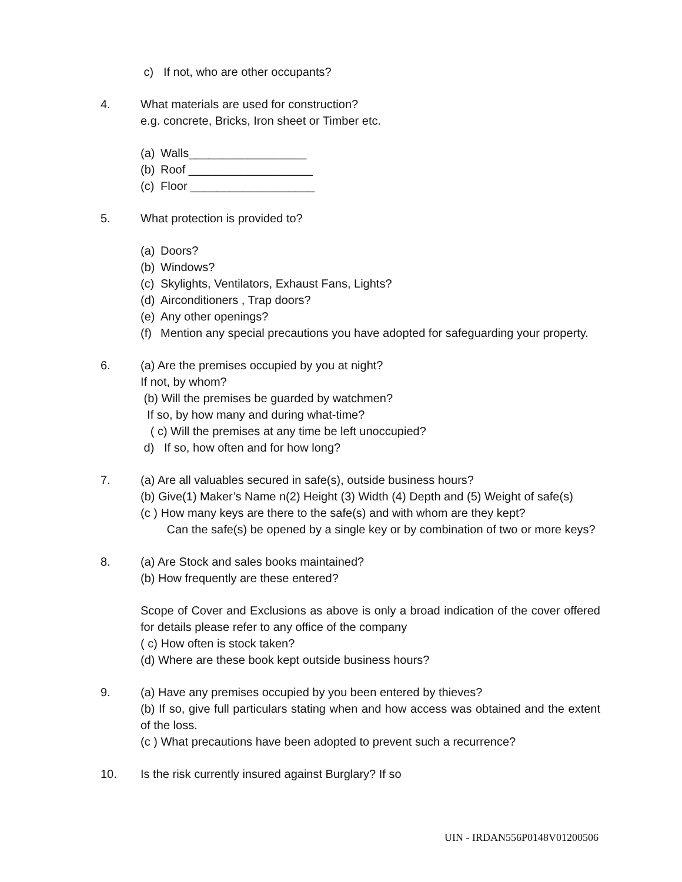c) If not, who are other occupants?
4. What materials are used for construction?
e.g. concrete, Bricks, Iron sheet or Timber etc.
(a) Walls__________________
(b) Roof ___________________
(c) Floor ___________________
5. What protection is provided to?
(a) Doors?
(b) Windows?
(c) Skylights, Ventilators, Exhaust Fans, Lights?
(d) Airconditioners , Trap doors?
(e) Any other openings?
(f) Mention any special precautions you have adopted for safeguarding your property.
6. (a) Are the premises occupied by you at night?
If not, by whom?
(b) Will the premises be guarded by watchmen?
If so, by how many and during what-time?
( c) Will the premises at any time be left unoccupied?
d) If so, how often and for how long?
7. (a) Are all valuables secured in safe(s), outside business hours?
(b) Give(1) Maker’s Name n(2) Height (3) Width (4) Depth and (5) Weight of safe(s)
(c ) How many keys are there to the safe(s) and with whom are they kept?
Can the safe(s) be opened by a single key or by combination of two or more keys?
8. (a) Are Stock and sales books maintained?
(b) How frequently are these entered?
Scope of Cover and Exclusions as above is only a broad indication of the cover offered for details please refer to any office of the company
( c) How often is stock taken?
(d) Where are these book kept outside business hours?
9. (a) Have any premises occupied by you been entered by thieves?
(b) If so, give full particulars stating when and how access was obtained and the extent of the loss.
(c ) What precautions have been adopted to prevent such a recurrence?
10. Is the risk currently insured against Burglary? If so
UIN - IRDAN556P0148V01200506